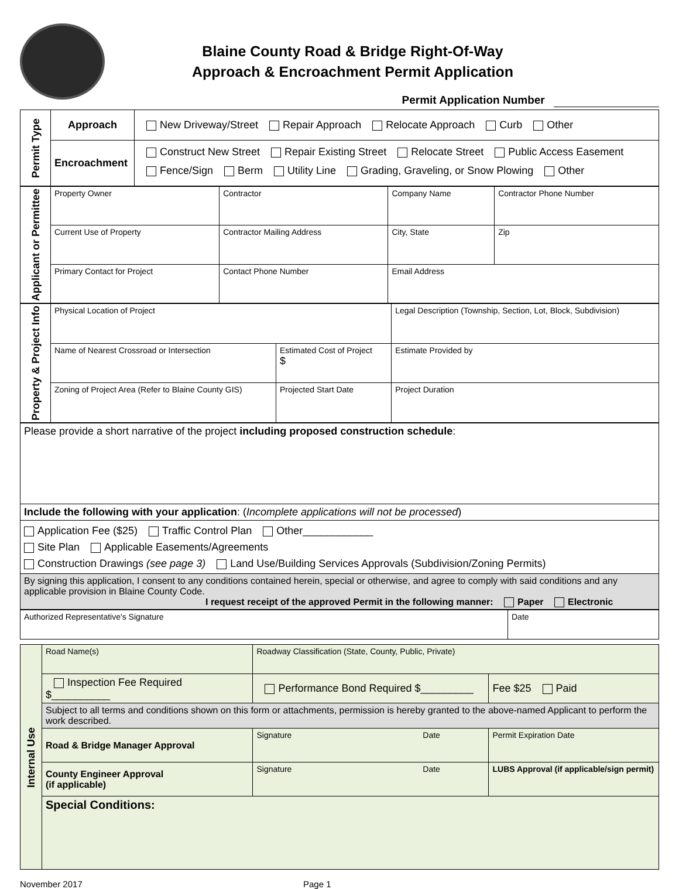Blaine County Road & Bridge Right-Of-Way
Approach & Encroachment Permit Application
Permit Application Number
| Permit Type | Approach | New Driveway/Street Repair Approach Relocate Approach Curb Other |
| | Encroachment | Construct New Street Repair Existing Street Relocate Street Public Access Easement Fence/Sign Berm Utility Line Grading, Graveling, or Snow Plowing Other |
| Applicant or Permittee | Property Owner | Contractor | Company Name | Contractor Phone Number |
| | Current Use of Property | Contractor Mailing Address | City, State | Zip |
| | Primary Contact for Project | Contact Phone Number | Email Address | |
| Property & Project Info | Physical Location of Project | | Legal Description (Township, Section, Lot, Block, Subdivision) | |
| | Name of Nearest Crossroad or Intersection | Estimated Cost of Project $ | | Estimate Provided by |
| | Zoning of Project Area (Refer to Blaine County GIS) | Projected Start Date | Project Duration | |
| Please provide a short narrative of the project including proposed construction schedule : |
| Include the following with your application : ( Incomplete applications will not be processed ) |
| Application Fee ($25) Traffic Control Plan Other____________ Site Plan Applicable Easements/Agreements Construction Drawings (see page 3) Land Use/Building Services Approvals (Subdivision/Zoning Permits) |
| By signing this application, I consent to any conditions contained herein, special or otherwise, and agree to comply with said conditions and any applicable provision in Blaine County Code. I request receipt of the approved Permit in the following manner: Paper Electronic |
| Authorized Representative's Signature | Date |
| Internal Use | Road Name(s) | | Roadway Classification (State, County, Public, Private) | |
| | Inspection Fee Required $__________ | | Performance Bond Required $_________ | Fee $25 Paid |
| | Subject to all terms and conditions shown on this form or attachments, permission is hereby granted to the above-named Applicant to perform the work described. | | | |
| | Road & Bridge Manager Approval | Signature Date | | Permit Expiration Date |
| | County Engineer Approval (if applicable) | Signature Date | | LUBS Approval (if applicable/sign permit) |
| | Special Conditions: | | | |
November 2017 Page 1